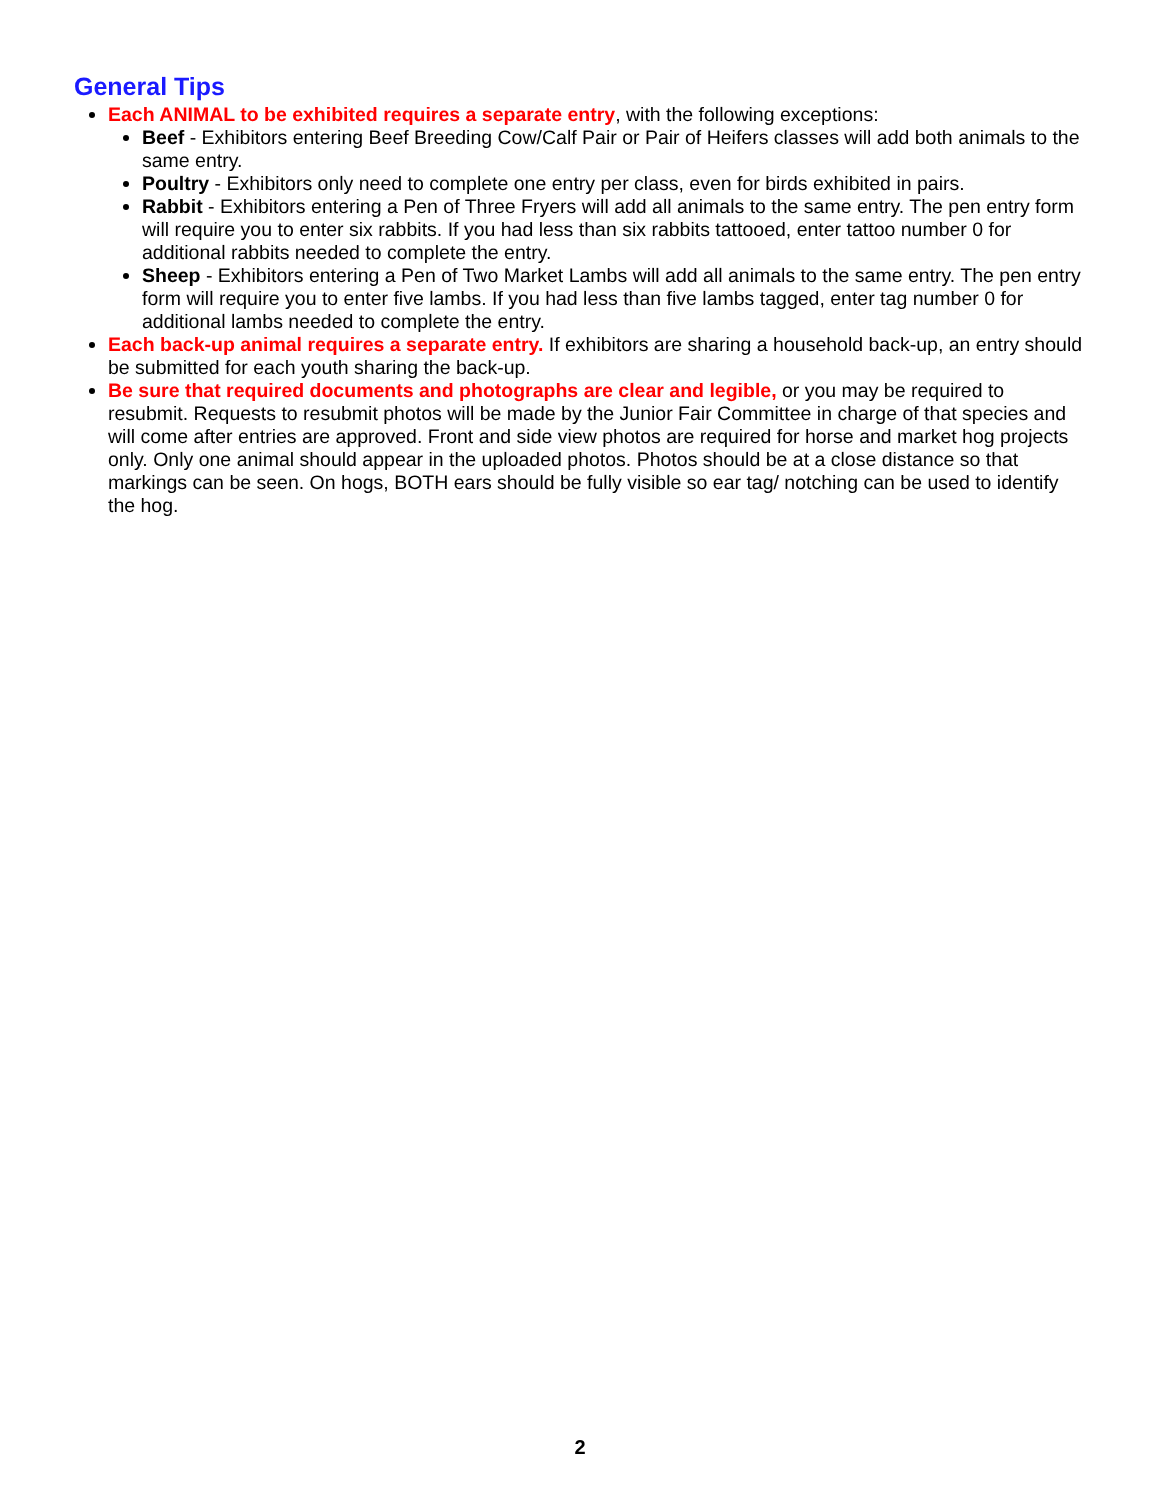General Tips
Each ANIMAL to be exhibited requires a separate entry, with the following exceptions:
Beef - Exhibitors entering Beef Breeding Cow/Calf Pair or Pair of Heifers classes will add both animals to the same entry.
Poultry - Exhibitors only need to complete one entry per class, even for birds exhibited in pairs.
Rabbit - Exhibitors entering a Pen of Three Fryers will add all animals to the same entry. The pen entry form will require you to enter six rabbits. If you had less than six rabbits tattooed, enter tattoo number 0 for additional rabbits needed to complete the entry.
Sheep - Exhibitors entering a Pen of Two Market Lambs will add all animals to the same entry. The pen entry form will require you to enter five lambs. If you had less than five lambs tagged, enter tag number 0 for additional lambs needed to complete the entry.
Each back-up animal requires a separate entry. If exhibitors are sharing a household back-up, an entry should be submitted for each youth sharing the back-up.
Be sure that required documents and photographs are clear and legible, or you may be required to resubmit. Requests to resubmit photos will be made by the Junior Fair Committee in charge of that species and will come after entries are approved. Front and side view photos are required for horse and market hog projects only. Only one animal should appear in the uploaded photos. Photos should be at a close distance so that markings can be seen. On hogs, BOTH ears should be fully visible so ear tag/ notching can be used to identify the hog.
2